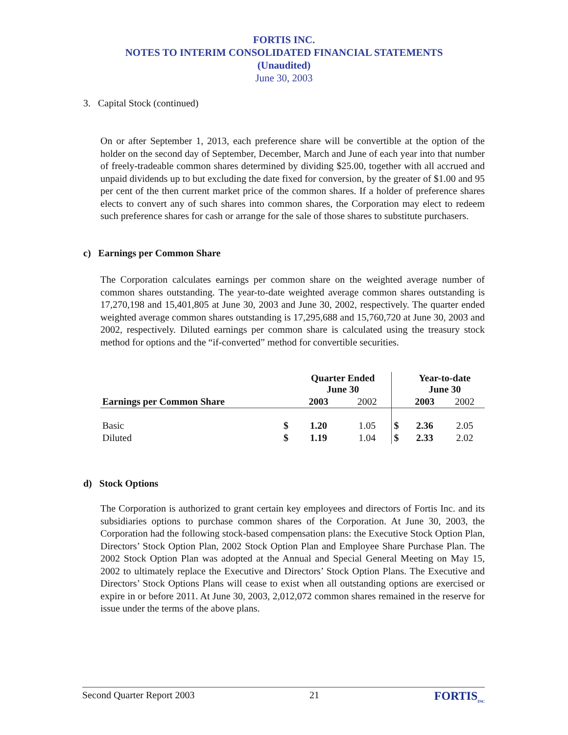FORTIS INC.
NOTES TO INTERIM CONSOLIDATED FINANCIAL STATEMENTS
(Unaudited)
June 30, 2003
3. Capital Stock (continued)
On or after September 1, 2013, each preference share will be convertible at the option of the holder on the second day of September, December, March and June of each year into that number of freely-tradeable common shares determined by dividing $25.00, together with all accrued and unpaid dividends up to but excluding the date fixed for conversion, by the greater of $1.00 and 95 per cent of the then current market price of the common shares. If a holder of preference shares elects to convert any of such shares into common shares, the Corporation may elect to redeem such preference shares for cash or arrange for the sale of those shares to substitute purchasers.
c) Earnings per Common Share
The Corporation calculates earnings per common share on the weighted average number of common shares outstanding. The year-to-date weighted average common shares outstanding is 17,270,198 and 15,401,805 at June 30, 2003 and June 30, 2002, respectively. The quarter ended weighted average common shares outstanding is 17,295,688 and 15,760,720 at June 30, 2003 and 2002, respectively. Diluted earnings per common share is calculated using the treasury stock method for options and the “if-converted” method for convertible securities.
| | | Quarter Ended June 30 | | | Year-to-date June 30 | |
| --- | --- | --- | --- | --- | --- | --- |
| Earnings per Common Share | | 2003 | 2002 | | 2003 | 2002 |
| Basic | $ | 1.20 | 1.05 | $ | 2.36 | 2.05 |
| Diluted | $ | 1.19 | 1.04 | $ | 2.33 | 2.02 |
d) Stock Options
The Corporation is authorized to grant certain key employees and directors of Fortis Inc. and its subsidiaries options to purchase common shares of the Corporation. At June 30, 2003, the Corporation had the following stock-based compensation plans: the Executive Stock Option Plan, Directors’ Stock Option Plan, 2002 Stock Option Plan and Employee Share Purchase Plan. The 2002 Stock Option Plan was adopted at the Annual and Special General Meeting on May 15, 2002 to ultimately replace the Executive and Directors’ Stock Option Plans. The Executive and Directors’ Stock Options Plans will cease to exist when all outstanding options are exercised or expire in or before 2011. At June 30, 2003, 2,012,072 common shares remained in the reserve for issue under the terms of the above plans.
Second Quarter Report 2003 21 FORTIS<sub>INC</sub>